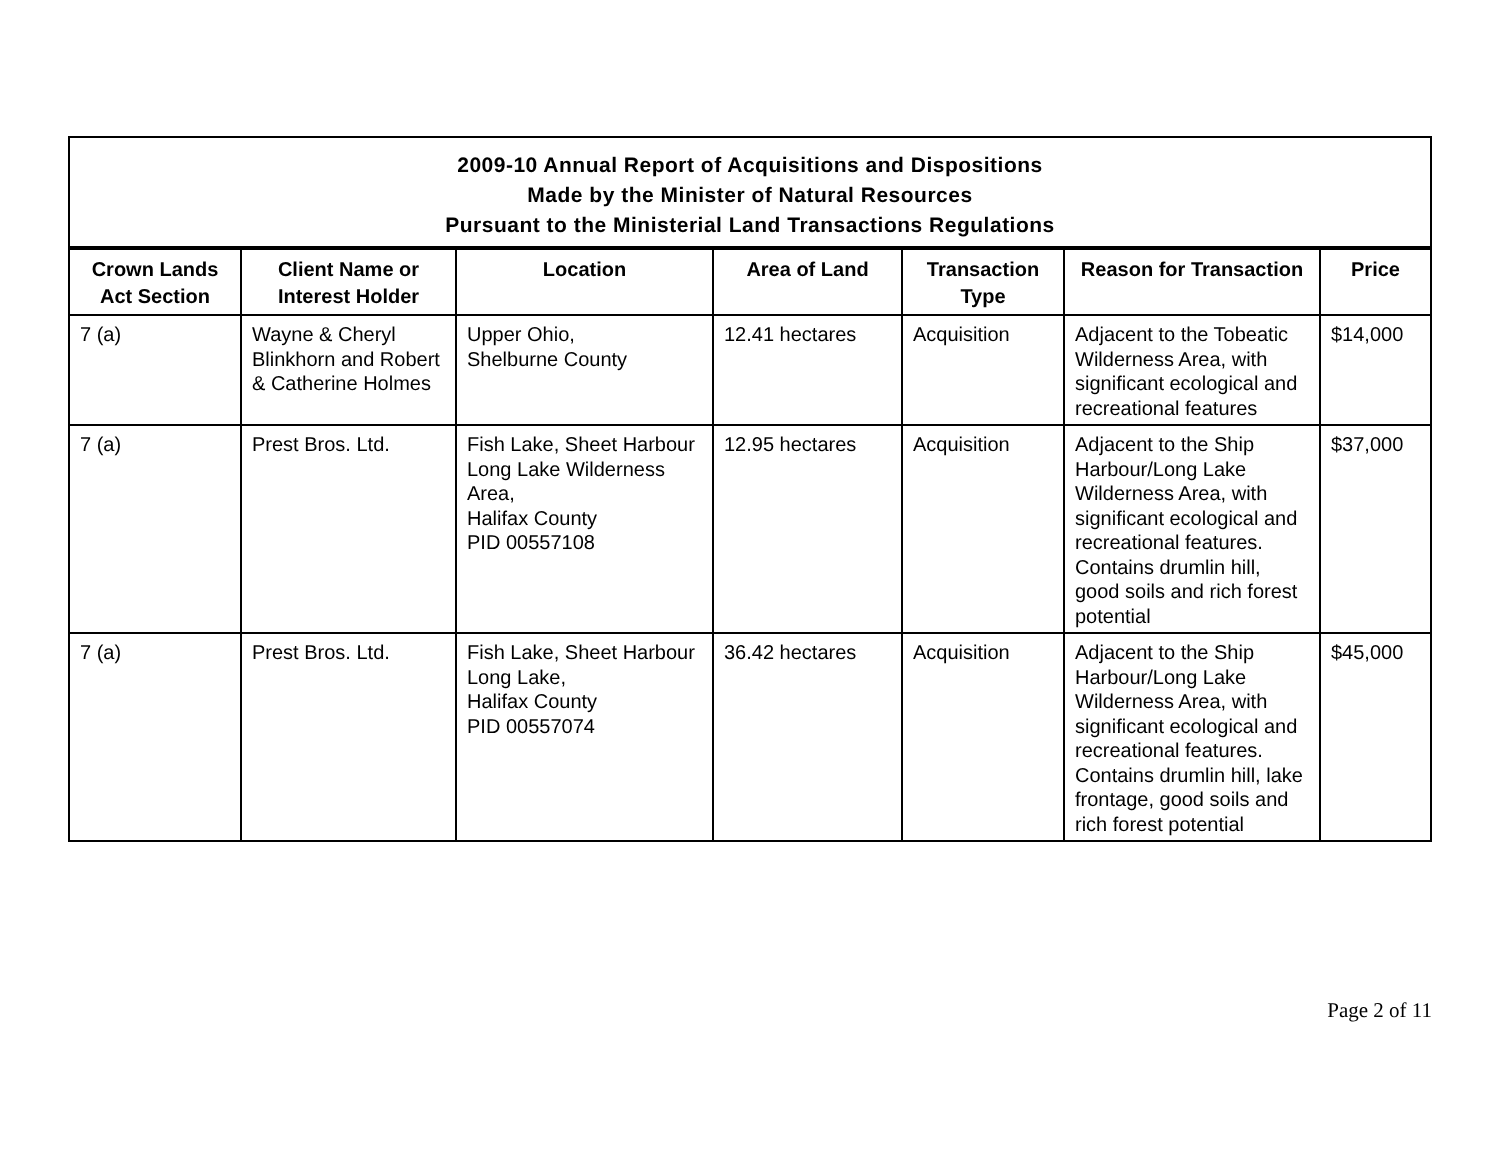| 2009-10 Annual Report of Acquisitions and Dispositions Made by the Minister of Natural Resources Pursuant to the Ministerial Land Transactions Regulations | | | | | | |
| --- | --- | --- | --- | --- | --- | --- |
| Crown Lands Act Section | Client Name or Interest Holder | Location | Area of Land | Transaction Type | Reason for Transaction | Price |
| 7 (a) | Wayne & Cheryl Blinkhorn and Robert & Catherine Holmes | Upper Ohio, Shelburne County | 12.41 hectares | Acquisition | Adjacent to the Tobeatic Wilderness Area, with significant ecological and recreational features | $14,000 |
| 7 (a) | Prest Bros. Ltd. | Fish Lake, Sheet Harbour Long Lake Wilderness Area, Halifax County PID 00557108 | 12.95 hectares | Acquisition | Adjacent to the Ship Harbour/Long Lake Wilderness Area, with significant ecological and recreational features. Contains drumlin hill, good soils and rich forest potential | $37,000 |
| 7 (a) | Prest Bros. Ltd. | Fish Lake, Sheet Harbour Long Lake, Halifax County PID 00557074 | 36.42 hectares | Acquisition | Adjacent to the Ship Harbour/Long Lake Wilderness Area, with significant ecological and recreational features. Contains drumlin hill, lake frontage, good soils and rich forest potential | $45,000 |
Page 2 of 11